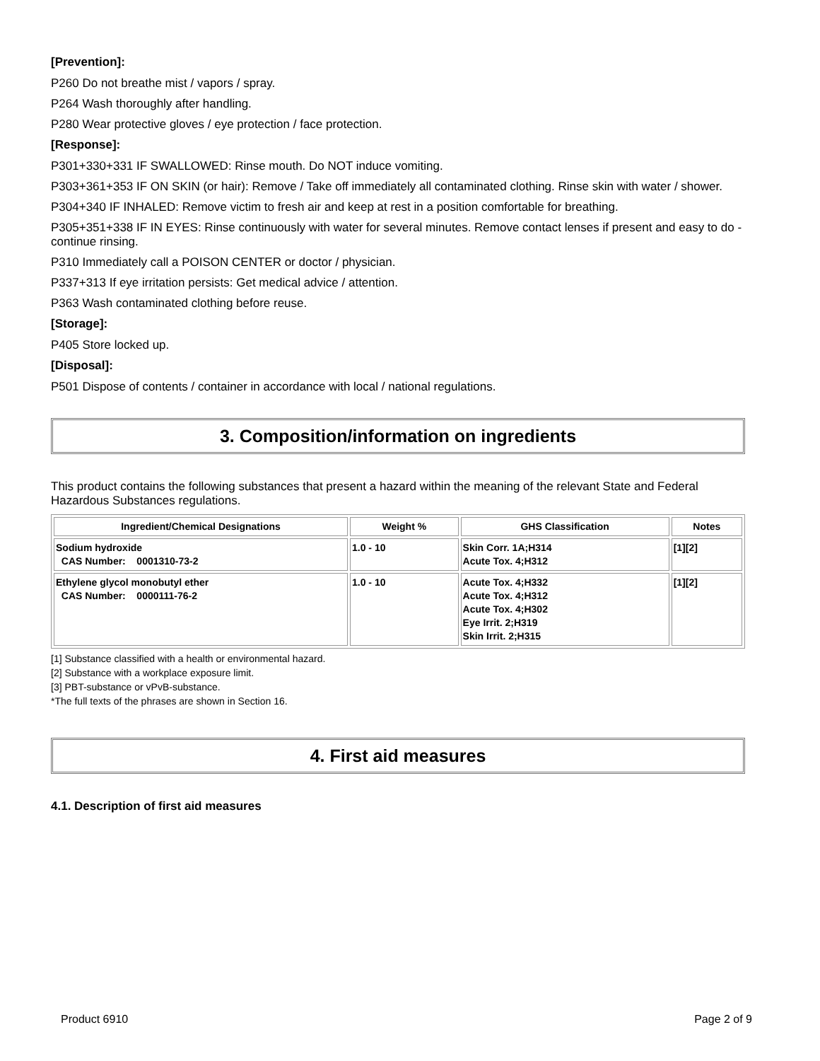[Prevention]:
P260 Do not breathe mist / vapors / spray.
P264 Wash thoroughly after handling.
P280 Wear protective gloves / eye protection / face protection.
[Response]:
P301+330+331 IF SWALLOWED: Rinse mouth. Do NOT induce vomiting.
P303+361+353 IF ON SKIN (or hair): Remove / Take off immediately all contaminated clothing. Rinse skin with water / shower.
P304+340 IF INHALED: Remove victim to fresh air and keep at rest in a position comfortable for breathing.
P305+351+338 IF IN EYES: Rinse continuously with water for several minutes. Remove contact lenses if present and easy to do - continue rinsing.
P310 Immediately call a POISON CENTER or doctor / physician.
P337+313 If eye irritation persists: Get medical advice / attention.
P363 Wash contaminated clothing before reuse.
[Storage]:
P405 Store locked up.
[Disposal]:
P501 Dispose of contents / container in accordance with local / national regulations.
3. Composition/information on ingredients
This product contains the following substances that present a hazard within the meaning of the relevant State and Federal Hazardous Substances regulations.
| Ingredient/Chemical Designations | Weight % | GHS Classification | Notes |
| --- | --- | --- | --- |
| Sodium hydroxide CAS Number: 0001310-73-2 | 1.0 - 10 | Skin Corr. 1A;H314 Acute Tox. 4;H312 | [1][2] |
| Ethylene glycol monobutyl ether CAS Number: 0000111-76-2 | 1.0 - 10 | Acute Tox. 4;H332 Acute Tox. 4;H312 Acute Tox. 4;H302 Eye Irrit. 2;H319 Skin Irrit. 2;H315 | [1][2] |
[1] Substance classified with a health or environmental hazard.
[2] Substance with a workplace exposure limit.
[3] PBT-substance or vPvB-substance.
*The full texts of the phrases are shown in Section 16.
4. First aid measures
4.1. Description of first aid measures
Product 6910 Page 2 of 9